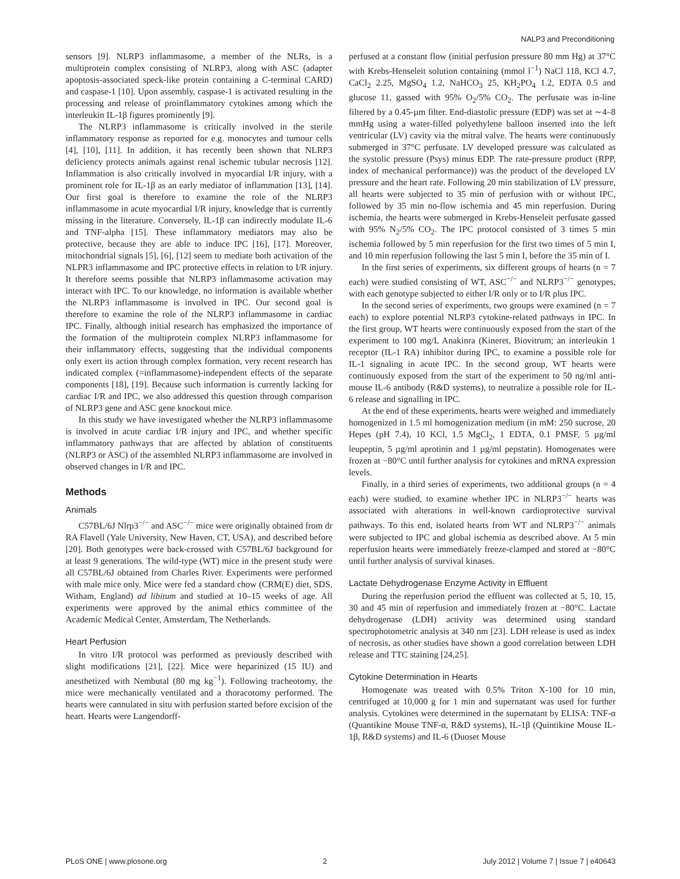NALP3 and Preconditioning
sensors [9]. NLRP3 inflammasome, a member of the NLRs, is a multiprotein complex consisting of NLRP3, along with ASC (adapter apoptosis-associated speck-like protein containing a C-terminal CARD) and caspase-1 [10]. Upon assembly, caspase-1 is activated resulting in the processing and release of proinflammatory cytokines among which the interleukin IL-1β figures prominently [9].
The NLRP3 inflammasome is critically involved in the sterile inflammatory response as reported for e.g. monocytes and tumour cells [4], [10], [11]. In addition, it has recently been shown that NLRP3 deficiency protects animals against renal ischemic tubular necrosis [12]. Inflammation is also critically involved in myocardial I/R injury, with a prominent role for IL-1β as an early mediator of inflammation [13], [14]. Our first goal is therefore to examine the role of the NLRP3 inflammasome in acute myocardial I/R injury, knowledge that is currently missing in the literature. Conversely, IL-1β can indirectly modulate IL-6 and TNF-alpha [15]. These inflammatory mediators may also be protective, because they are able to induce IPC [16], [17]. Moreover, mitochondrial signals [5], [6], [12] seem to mediate both activation of the NLPR3 inflammasome and IPC protective effects in relation to I/R injury. It therefore seems possible that NLRP3 inflammasome activation may interact with IPC. To our knowledge, no information is available whether the NLRP3 inflammasome is involved in IPC. Our second goal is therefore to examine the role of the NLRP3 inflammasome in cardiac IPC. Finally, although initial research has emphasized the importance of the formation of the multiprotein complex NLRP3 inflammasome for their inflammatory effects, suggesting that the individual components only exert its action through complex formation, very recent research has indicated complex (=inflammasome)-independent effects of the separate components [18], [19]. Because such information is currently lacking for cardiac I/R and IPC, we also addressed this question through comparison of NLRP3 gene and ASC gene knockout mice.
In this study we have investigated whether the NLRP3 inflammasome is involved in acute cardiac I/R injury and IPC, and whether specific inflammatory pathways that are affected by ablation of constituents (NLRP3 or ASC) of the assembled NLRP3 inflammasome are involved in observed changes in I/R and IPC.
Methods
Animals
C57BL/6J Nlrp3<sup>−/−</sup> and ASC<sup>−/−</sup> mice were originally obtained from dr RA Flavell (Yale University, New Haven, CT, USA), and described before [20]. Both genotypes were back-crossed with C57BL/6J background for at least 9 generations. The wild-type (WT) mice in the present study were all C57BL/6J obtained from Charles River. Experiments were performed with male mice only. Mice were fed a standard chow (CRM(E) diet, SDS, Witham, England) ad libitum and studied at 10–15 weeks of age. All experiments were approved by the animal ethics committee of the Academic Medical Center, Amsterdam, The Netherlands.
Heart Perfusion
In vitro I/R protocol was performed as previously described with slight modifications [21], [22]. Mice were heparinized (15 IU) and anesthetized with Nembutal (80 mg kg<sup>−1</sup>). Following tracheotomy, the mice were mechanically ventilated and a thoracotomy performed. The hearts were cannulated in situ with perfusion started before excision of the heart. Hearts were Langendorff-
perfused at a constant flow (initial perfusion pressure 80 mm Hg) at 37°C with Krebs-Henseleit solution containing (mmol l<sup>−1</sup>) NaCl 118, KCl 4.7, CaCl<sub>2</sub> 2.25, MgSO<sub>4</sub> 1.2, NaHCO<sub>3</sub> 25, KH<sub>2</sub>PO<sub>4</sub> 1.2, EDTA 0.5 and glucose 11, gassed with 95% O<sub>2</sub>/5% CO<sub>2</sub>. The perfusate was in-line filtered by a 0.45-µm filter. End-diastolic pressure (EDP) was set at ∼4–8 mmHg using a water-filled polyethylene balloon inserted into the left ventricular (LV) cavity via the mitral valve. The hearts were continuously submerged in 37°C perfusate. LV developed pressure was calculated as the systolic pressure (Psys) minus EDP. The rate-pressure product (RPP, index of mechanical performance)) was the product of the developed LV pressure and the heart rate. Following 20 min stabilization of LV pressure, all hearts were subjected to 35 min of perfusion with or without IPC, followed by 35 min no-flow ischemia and 45 min reperfusion. During ischemia, the hearts were submerged in Krebs-Henseleit perfusate gassed with 95% N<sub>2</sub>/5% CO<sub>2</sub>. The IPC protocol consisted of 3 times 5 min ischemia followed by 5 min reperfusion for the first two times of 5 min I, and 10 min reperfusion following the last 5 min I, before the 35 min of I.
In the first series of experiments, six different groups of hearts (n = 7 each) were studied consisting of WT, ASC<sup>−/−</sup> and NLRP3<sup>−/−</sup> genotypes, with each genotype subjected to either I/R only or to I/R plus IPC.
In the second series of experiments, two groups were examined (n = 7 each) to explore potential NLRP3 cytokine-related pathways in IPC. In the first group, WT hearts were continuously exposed from the start of the experiment to 100 mg/L Anakinra (Kineret, Biovitrum; an interleukin 1 receptor (IL-1 RA) inhibitor during IPC, to examine a possible role for IL-1 signaling in acute IPC. In the second group, WT hearts were continuously exposed from the start of the experiment to 50 ng/ml anti-mouse IL-6 antibody (R&D systems), to neutralize a possible role for IL-6 release and signalling in IPC.
At the end of these experiments, hearts were weighed and immediately homogenized in 1.5 ml homogenization medium (in mM: 250 sucrose, 20 Hepes (pH 7.4), 10 KCl, 1.5 MgCl<sub>2</sub>, 1 EDTA, 0.1 PMSF, 5 µg/ml leupeptin, 5 µg/ml aprotinin and 1 µg/ml pepstatin). Homogenates were frozen at −80°C until further analysis for cytokines and mRNA expression levels.
Finally, in a third series of experiments, two additional groups (n = 4 each) were studied, to examine whether IPC in NLRP3<sup>−/−</sup> hearts was associated with alterations in well-known cardioprotective survival pathways. To this end, isolated hearts from WT and NLRP3<sup>−/−</sup> animals were subjected to IPC and global ischemia as described above. At 5 min reperfusion hearts were immediately freeze-clamped and stored at −80°C until further analysis of survival kinases.
Lactate Dehydrogenase Enzyme Activity in Effluent
During the reperfusion period the effluent was collected at 5, 10, 15, 30 and 45 min of reperfusion and immediately frozen at −80°C. Lactate dehydrogenase (LDH) activity was determined using standard spectrophotometric analysis at 340 nm [23]. LDH release is used as index of necrosis, as other studies have shown a good correlation between LDH release and TTC staining [24,25].
Cytokine Determination in Hearts
Homogenate was treated with 0.5% Triton X-100 for 10 min, centrifuged at 10,000 g for 1 min and supernatant was used for further analysis. Cytokines were determined in the supernatant by ELISA: TNF-α (Quantikine Mouse TNF-α, R&D systems), IL-1β (Quintikine Mouse IL-1β, R&D systems) and IL-6 (Duoset Mouse
PLoS ONE | www.plosone.org 2 July 2012 | Volume 7 | Issue 7 | e40643